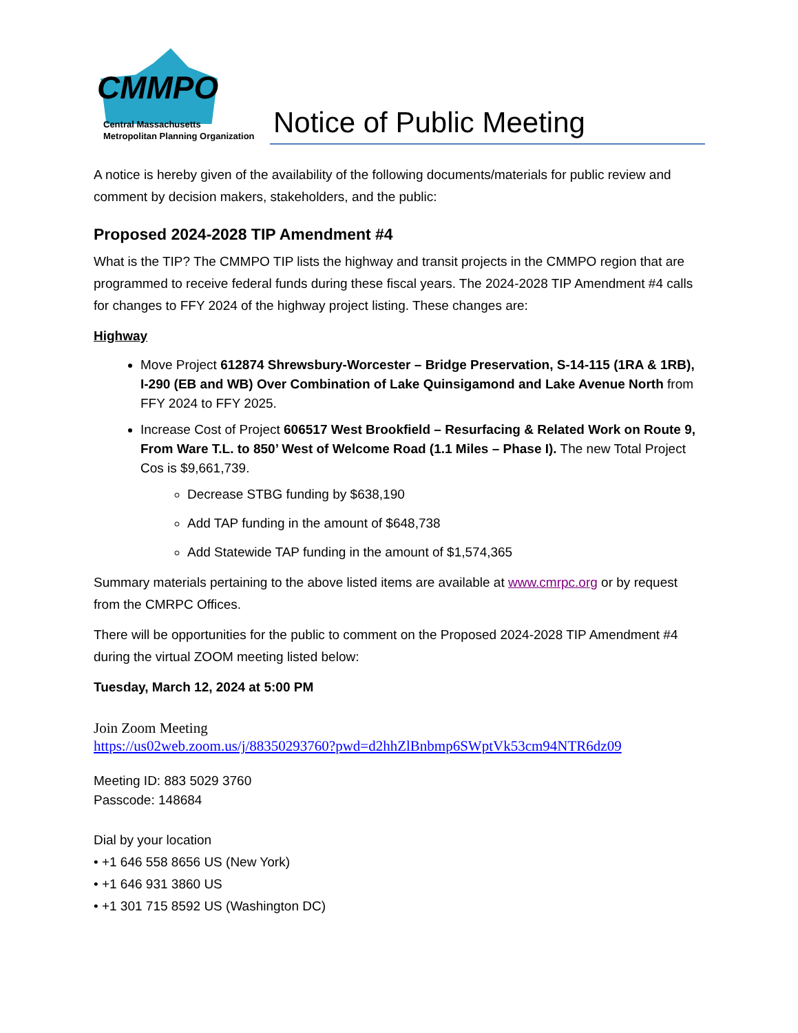CMMPO
Central Massachusetts
Metropolitan Planning Organization
Notice of Public Meeting
A notice is hereby given of the availability of the following documents/materials for public review and comment by decision makers, stakeholders, and the public:
Proposed 2024-2028 TIP Amendment #4
What is the TIP? The CMMPO TIP lists the highway and transit projects in the CMMPO region that are programmed to receive federal funds during these fiscal years. The 2024-2028 TIP Amendment #4 calls for changes to FFY 2024 of the highway project listing. These changes are:
Highway
Move Project 612874 Shrewsbury-Worcester – Bridge Preservation, S-14-115 (1RA & 1RB), I-290 (EB and WB) Over Combination of Lake Quinsigamond and Lake Avenue North from FFY 2024 to FFY 2025.
Increase Cost of Project 606517 West Brookfield – Resurfacing & Related Work on Route 9, From Ware T.L. to 850’ West of Welcome Road (1.1 Miles – Phase I). The new Total Project Cos is $9,661,739.
Decrease STBG funding by $638,190
Add TAP funding in the amount of $648,738
Add Statewide TAP funding in the amount of $1,574,365
Summary materials pertaining to the above listed items are available at www.cmrpc.org or by request from the CMRPC Offices.
There will be opportunities for the public to comment on the Proposed 2024-2028 TIP Amendment #4 during the virtual ZOOM meeting listed below:
Tuesday, March 12, 2024 at 5:00 PM
Join Zoom Meeting
https://us02web.zoom.us/j/88350293760?pwd=d2hhZlBnbmp6SWptVk53cm94NTR6dz09
Meeting ID: 883 5029 3760
Passcode: 148684
Dial by your location
• +1 646 558 8656 US (New York)
• +1 646 931 3860 US
• +1 301 715 8592 US (Washington DC)